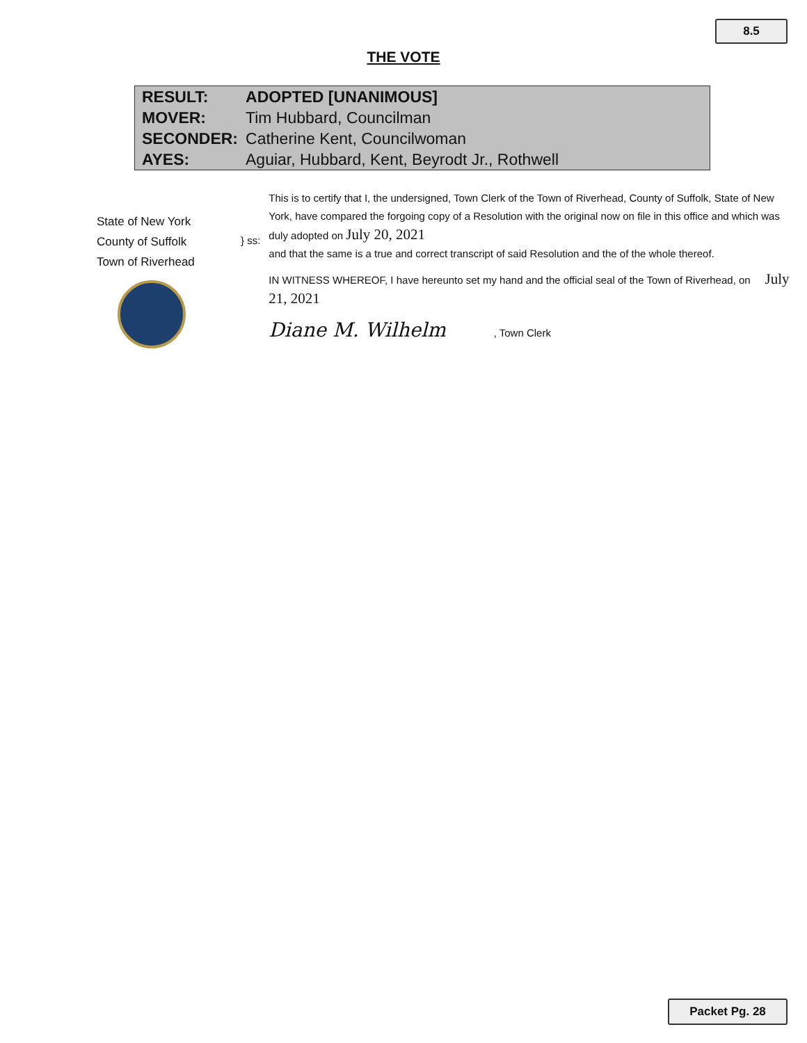8.5
THE VOTE
| RESULT: | ADOPTED [UNANIMOUS] |
| MOVER: | Tim Hubbard, Councilman |
| SECONDER: | Catherine Kent, Councilwoman |
| AYES: | Aguiar, Hubbard, Kent, Beyrodt Jr., Rothwell |
State of New York
County of Suffolk
Town of Riverhead
} ss:
This is to certify that I, the undersigned, Town Clerk of the Town of Riverhead, County of Suffolk, State of New York, have compared the forgoing copy of a Resolution with the original now on file in this office and which was duly adopted on July 20, 2021
and that the same is a true and correct transcript of said Resolution and the of the whole thereof.
IN WITNESS WHEREOF, I have hereunto set my hand and the official seal of the Town of Riverhead, on July 21, 2021
Diane M. Wilhelm , Town Clerk
Packet Pg. 28